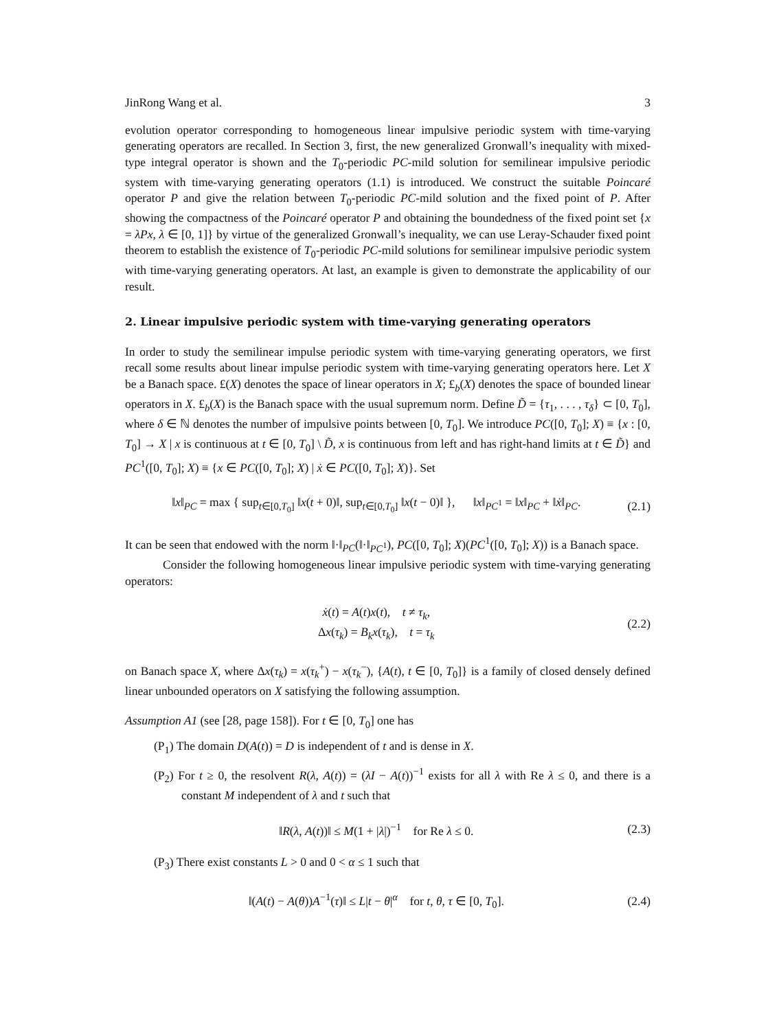JinRong Wang et al. 3
evolution operator corresponding to homogeneous linear impulsive periodic system with time-varying generating operators are recalled. In Section 3, first, the new generalized Gronwall’s inequality with mixed-type integral operator is shown and the T<sub>0</sub>-periodic PC-mild solution for semilinear impulsive periodic system with time-varying generating operators (1.1) is introduced. We construct the suitable Poincaré operator P and give the relation between T<sub>0</sub>-periodic PC-mild solution and the fixed point of P. After showing the compactness of the Poincaré operator P and obtaining the boundedness of the fixed point set {x = λPx, λ ∈ [0, 1]} by virtue of the generalized Gronwall’s inequality, we can use Leray-Schauder fixed point theorem to establish the existence of T<sub>0</sub>-periodic PC-mild solutions for semilinear impulsive periodic system with time-varying generating operators. At last, an example is given to demonstrate the applicability of our result.
2. Linear impulsive periodic system with time-varying generating operators
In order to study the semilinear impulse periodic system with time-varying generating operators, we first recall some results about linear impulse periodic system with time-varying generating operators here. Let X be a Banach space. £(X) denotes the space of linear operators in X; £<sub>b</sub>(X) denotes the space of bounded linear operators in X. £<sub>b</sub>(X) is the Banach space with the usual supremum norm. Define D̃ = {τ<sub>1</sub>, . . . , τ<sub>δ</sub>} ⊂ [0, T<sub>0</sub>], where δ ∈ ℕ denotes the number of impulsive points between [0, T<sub>0</sub>]. We introduce PC([0, T<sub>0</sub>]; X) ≡ {x : [0, T<sub>0</sub>] → X | x is continuous at t ∈ [0, T<sub>0</sub>] \ D̃, x is continuous from left and has right-hand limits at t ∈ D̃} and PC<sup>1</sup>([0, T<sub>0</sub>]; X) ≡ {x ∈ PC([0, T<sub>0</sub>]; X) | ẋ ∈ PC([0, T<sub>0</sub>]; X)}. Set
‖x‖<sub>PC</sub> = max { sup<sub>t∈[0,T<sub>0</sub>]</sub> ‖x(t + 0)‖, sup<sub>t∈[0,T<sub>0</sub>]</sub> ‖x(t − 0)‖ }, ‖x‖<sub>PC<sup>1</sup></sub> = ‖x‖<sub>PC</sub> + ‖ẋ‖<sub>PC</sub>. (2.1)
It can be seen that endowed with the norm ‖·‖<sub>PC</sub>(‖·‖<sub>PC<sup>1</sup></sub>), PC([0, T<sub>0</sub>]; X)(PC<sup>1</sup>([0, T<sub>0</sub>]; X)) is a Banach space.
Consider the following homogeneous linear impulsive periodic system with time-varying generating operators:
ẋ(t) = A(t)x(t), t ≠ τ<sub>k</sub>,
Δx(τ<sub>k</sub>) = B<sub>k</sub>x(τ<sub>k</sub>), t = τ<sub>k</sub> (2.2)
on Banach space X, where Δx(τ<sub>k</sub>) = x(τ<sub>k</sub><sup>+</sup>) − x(τ<sub>k</sub><sup>−</sup>), {A(t), t ∈ [0, T<sub>0</sub>]} is a family of closed densely defined linear unbounded operators on X satisfying the following assumption.
Assumption A1 (see [28, page 158]). For t ∈ [0, T<sub>0</sub>] one has
(P<sub>1</sub>) The domain D(A(t)) = D is independent of t and is dense in X.
(P<sub>2</sub>) For t ≥ 0, the resolvent R(λ, A(t)) = (λI − A(t))<sup>−1</sup> exists for all λ with Re λ ≤ 0, and there is a constant M independent of λ and t such that
‖R(λ, A(t))‖ ≤ M(1 + |λ|)<sup>−1</sup> for Re λ ≤ 0. (2.3)
(P<sub>3</sub>) There exist constants L > 0 and 0 < α ≤ 1 such that
‖(A(t) − A(θ))A<sup>−1</sup>(τ)‖ ≤ L|t − θ|<sup>α</sup> for t, θ, τ ∈ [0, T<sub>0</sub>]. (2.4)